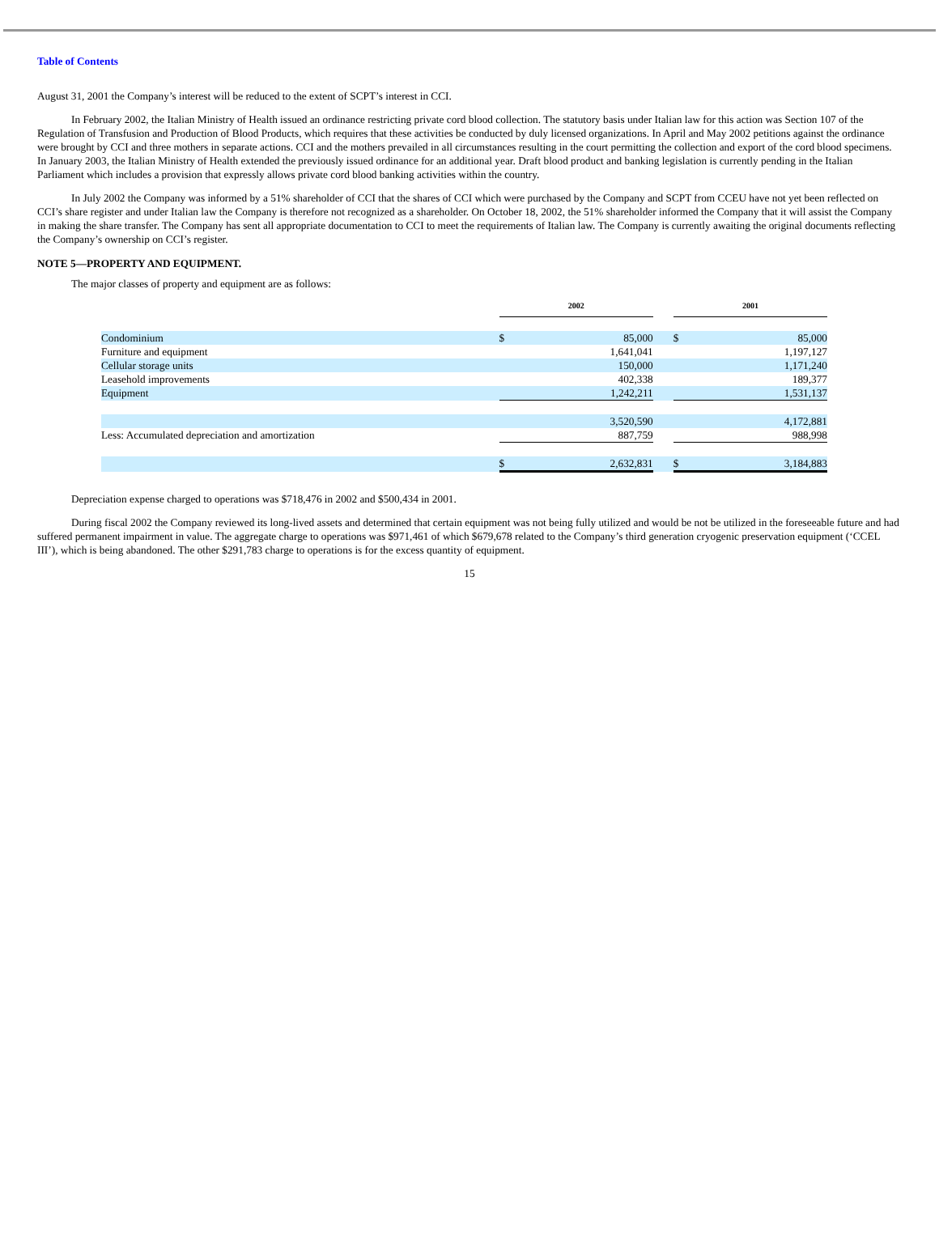Table of Contents
August 31, 2001 the Company’s interest will be reduced to the extent of SCPT’s interest in CCI.
In February 2002, the Italian Ministry of Health issued an ordinance restricting private cord blood collection. The statutory basis under Italian law for this action was Section 107 of the Regulation of Transfusion and Production of Blood Products, which requires that these activities be conducted by duly licensed organizations. In April and May 2002 petitions against the ordinance were brought by CCI and three mothers in separate actions. CCI and the mothers prevailed in all circumstances resulting in the court permitting the collection and export of the cord blood specimens. In January 2003, the Italian Ministry of Health extended the previously issued ordinance for an additional year. Draft blood product and banking legislation is currently pending in the Italian Parliament which includes a provision that expressly allows private cord blood banking activities within the country.
In July 2002 the Company was informed by a 51% shareholder of CCI that the shares of CCI which were purchased by the Company and SCPT from CCEU have not yet been reflected on CCI’s share register and under Italian law the Company is therefore not recognized as a shareholder. On October 18, 2002, the 51% shareholder informed the Company that it will assist the Company in making the share transfer. The Company has sent all appropriate documentation to CCI to meet the requirements of Italian law. The Company is currently awaiting the original documents reflecting the Company’s ownership on CCI’s register.
NOTE 5—PROPERTY AND EQUIPMENT.
The major classes of property and equipment are as follows:
| | 2002 | | | 2001 | |
| Condominium | $ | 85,000 | | $ | 85,000 |
| Furniture and equipment | | 1,641,041 | | | 1,197,127 |
| Cellular storage units | | 150,000 | | | 1,171,240 |
| Leasehold improvements | | 402,338 | | | 189,377 |
| Equipment | | 1,242,211 | | | 1,531,137 |
| | | 3,520,590 | | | 4,172,881 |
| Less: Accumulated depreciation and amortization | | 887,759 | | | 988,998 |
| | $ | 2,632,831 | | $ | 3,184,883 |
Depreciation expense charged to operations was $718,476 in 2002 and $500,434 in 2001.
During fiscal 2002 the Company reviewed its long-lived assets and determined that certain equipment was not being fully utilized and would be not be utilized in the foreseeable future and had suffered permanent impairment in value. The aggregate charge to operations was $971,461 of which $679,678 related to the Company’s third generation cryogenic preservation equipment (‘CCEL III’), which is being abandoned. The other $291,783 charge to operations is for the excess quantity of equipment.
15